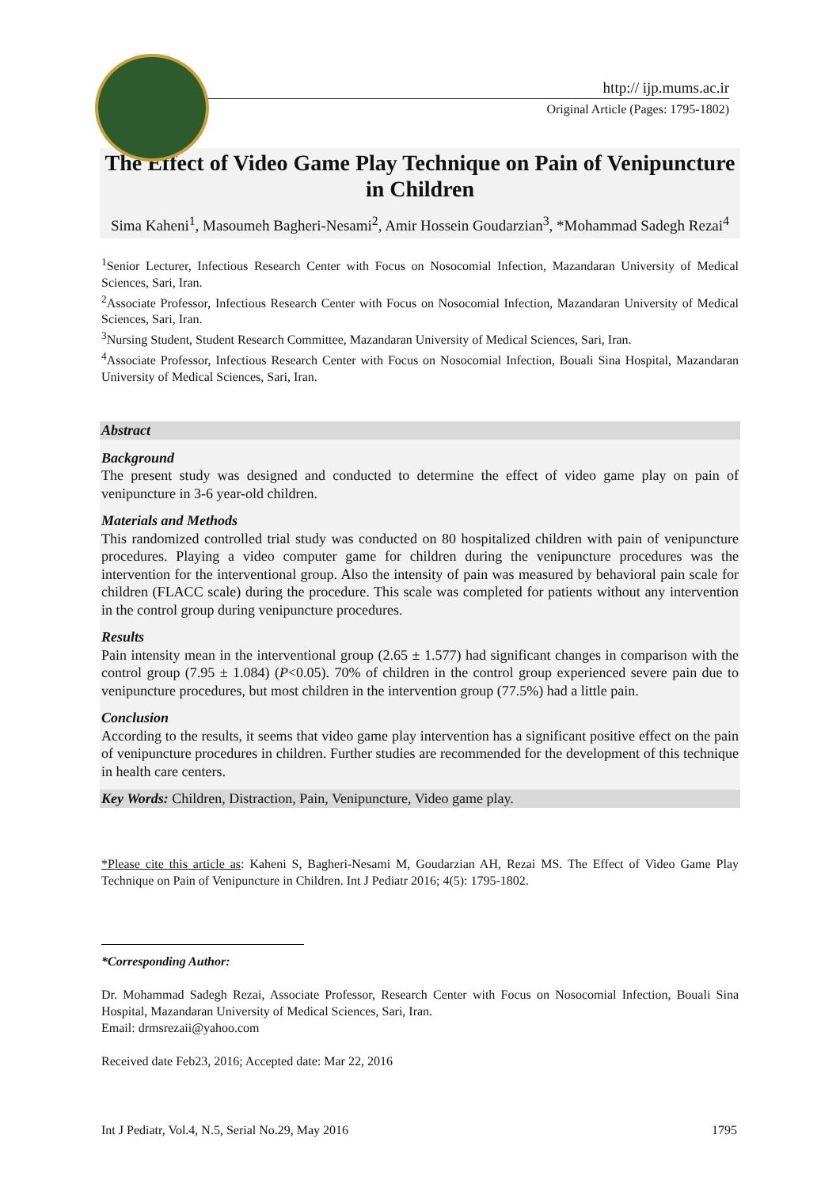http:// ijp.mums.ac.ir
Original Article (Pages: 1795-1802)
The Effect of Video Game Play Technique on Pain of Venipuncture in Children
Sima Kaheni<sup>1</sup>, Masoumeh Bagheri-Nesami<sup>2</sup>, Amir Hossein Goudarzian<sup>3</sup>, *Mohammad Sadegh Rezai<sup>4</sup>
<sup>1</sup> Senior Lecturer, Infectious Research Center with Focus on Nosocomial Infection, Mazandaran University of Medical Sciences, Sari, Iran.
<sup>2</sup> Associate Professor, Infectious Research Center with Focus on Nosocomial Infection, Mazandaran University of Medical Sciences, Sari, Iran.
<sup>3</sup> Nursing Student, Student Research Committee, Mazandaran University of Medical Sciences, Sari, Iran.
<sup>4</sup> Associate Professor, Infectious Research Center with Focus on Nosocomial Infection, Bouali Sina Hospital, Mazandaran University of Medical Sciences, Sari, Iran.
Abstract
Background
The present study was designed and conducted to determine the effect of video game play on pain of venipuncture in 3-6 year-old children.
Materials and Methods
This randomized controlled trial study was conducted on 80 hospitalized children with pain of venipuncture procedures. Playing a video computer game for children during the venipuncture procedures was the intervention for the interventional group. Also the intensity of pain was measured by behavioral pain scale for children (FLACC scale) during the procedure. This scale was completed for patients without any intervention in the control group during venipuncture procedures.
Results
Pain intensity mean in the interventional group (2.65 ± 1.577) had significant changes in comparison with the control group (7.95 ± 1.084) (P<0.05). 70% of children in the control group experienced severe pain due to venipuncture procedures, but most children in the intervention group (77.5%) had a little pain.
Conclusion
According to the results, it seems that video game play intervention has a significant positive effect on the pain of venipuncture procedures in children. Further studies are recommended for the development of this technique in health care centers.
Key Words: Children, Distraction, Pain, Venipuncture, Video game play.
*Please cite this article as: Kaheni S, Bagheri-Nesami M, Goudarzian AH, Rezai MS. The Effect of Video Game Play Technique on Pain of Venipuncture in Children. Int J Pediatr 2016; 4(5): 1795-1802.
*Corresponding Author:
Dr. Mohammad Sadegh Rezai, Associate Professor, Research Center with Focus on Nosocomial Infection, Bouali Sina Hospital, Mazandaran University of Medical Sciences, Sari, Iran.
Email: drmsrezaii@yahoo.com
Received date Feb23, 2016; Accepted date: Mar 22, 2016
Int J Pediatr, Vol.4, N.5, Serial No.29, May 2016 1795